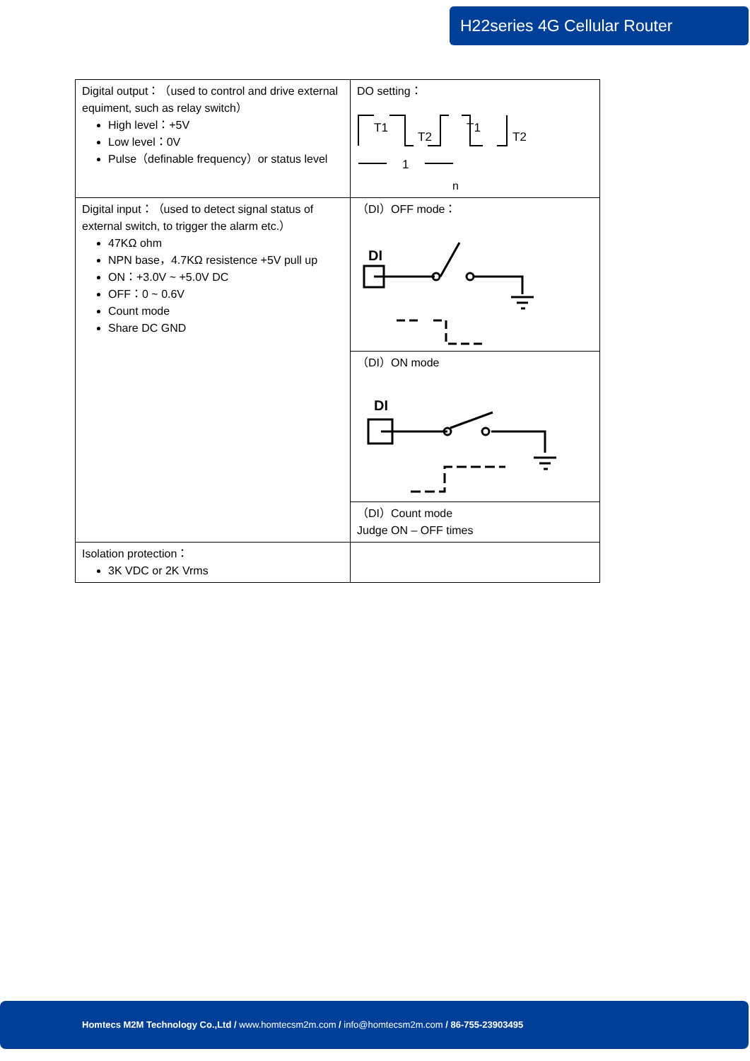H22series 4G Cellular Router
| Digital output：（used to control and drive external equiment, such as relay switch） High level：+5V Low level：0V Pulse（definable frequency）or status level | DO setting： T1 T2 T1 T2 1 n |
| Digital input：（used to detect signal status of external switch, to trigger the alarm etc.） 47KΩ ohm NPN base，4.7KΩ resistence +5V pull up ON：+3.0V ~ +5.0V DC OFF：0 ~ 0.6V Count mode Share DC GND | （DI）OFF mode： DI |
| | （DI）ON mode DI |
| | （DI）Count mode Judge ON – OFF times |
| Isolation protection： 3K VDC or 2K Vrms | |
Homtecs M2M Technology Co.,Ltd / www.homtecsm2m.com / info@homtecsm2m.com / 86-755-23903495